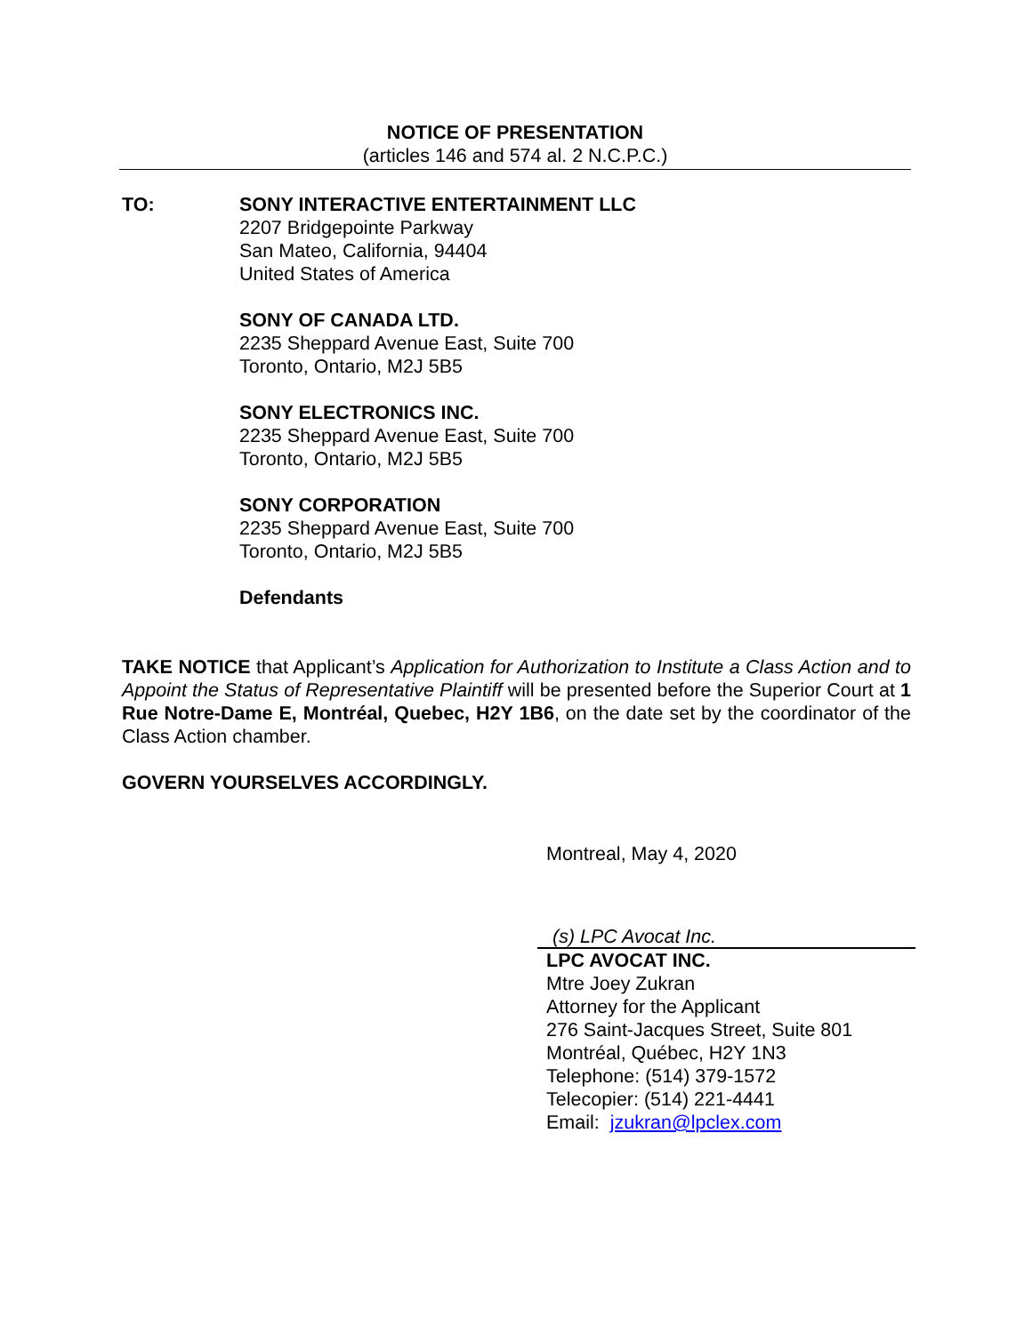NOTICE OF PRESENTATION
(articles 146 and 574 al. 2 N.C.P.C.)
TO: SONY INTERACTIVE ENTERTAINMENT LLC
2207 Bridgepointe Parkway
San Mateo, California, 94404
United States of America
SONY OF CANADA LTD.
2235 Sheppard Avenue East, Suite 700
Toronto, Ontario, M2J 5B5
SONY ELECTRONICS INC.
2235 Sheppard Avenue East, Suite 700
Toronto, Ontario, M2J 5B5
SONY CORPORATION
2235 Sheppard Avenue East, Suite 700
Toronto, Ontario, M2J 5B5
Defendants
TAKE NOTICE that Applicant’s Application for Authorization to Institute a Class Action and to Appoint the Status of Representative Plaintiff will be presented before the Superior Court at 1 Rue Notre-Dame E, Montréal, Quebec, H2Y 1B6, on the date set by the coordinator of the Class Action chamber.
GOVERN YOURSELVES ACCORDINGLY.
Montreal, May 4, 2020
(s) LPC Avocat Inc.
LPC AVOCAT INC.
Mtre Joey Zukran
Attorney for the Applicant
276 Saint-Jacques Street, Suite 801
Montréal, Québec, H2Y 1N3
Telephone: (514) 379-1572
Telecopier: (514) 221-4441
Email: jzukran@lpclex.com